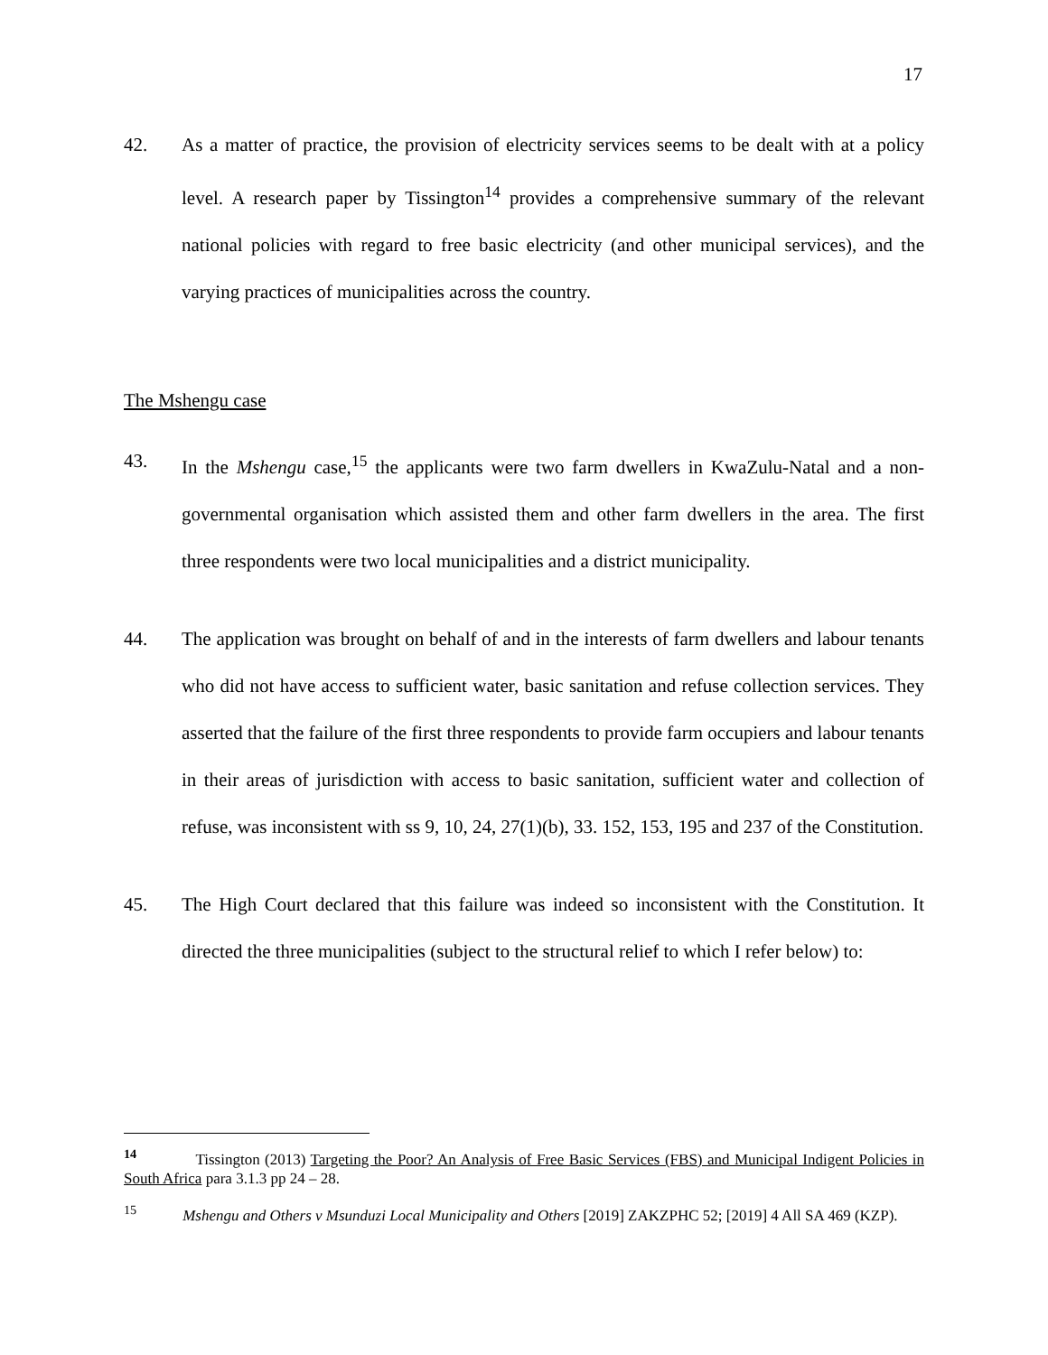17
42. As a matter of practice, the provision of electricity services seems to be dealt with at a policy level. A research paper by Tissington<sup>14</sup> provides a comprehensive summary of the relevant national policies with regard to free basic electricity (and other municipal services), and the varying practices of municipalities across the country.
The Mshengu case
43. In the Mshengu case,<sup>15</sup> the applicants were two farm dwellers in KwaZulu-Natal and a non-governmental organisation which assisted them and other farm dwellers in the area. The first three respondents were two local municipalities and a district municipality.
44. The application was brought on behalf of and in the interests of farm dwellers and labour tenants who did not have access to sufficient water, basic sanitation and refuse collection services. They asserted that the failure of the first three respondents to provide farm occupiers and labour tenants in their areas of jurisdiction with access to basic sanitation, sufficient water and collection of refuse, was inconsistent with ss 9, 10, 24, 27(1)(b), 33. 152, 153, 195 and 237 of the Constitution.
45. The High Court declared that this failure was indeed so inconsistent with the Constitution. It directed the three municipalities (subject to the structural relief to which I refer below) to:
<sup>14</sup> Tissington (2013) Targeting the Poor? An Analysis of Free Basic Services (FBS) and Municipal Indigent Policies in South Africa para 3.1.3 pp 24 – 28.
<sup>15</sup> Mshengu and Others v Msunduzi Local Municipality and Others [2019] ZAKZPHC 52; [2019] 4 All SA 469 (KZP).